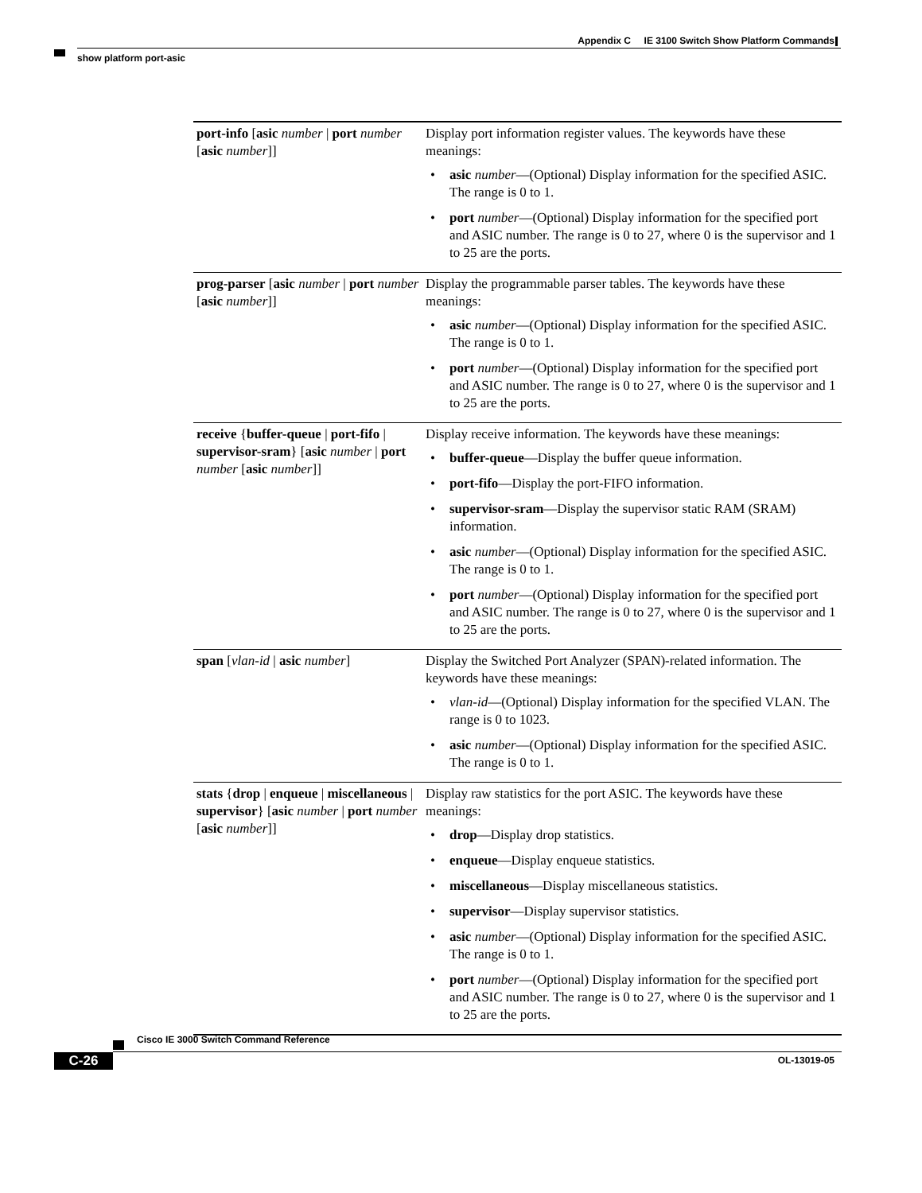Appendix C IE 3100 Switch Show Platform Commands
show platform port-asic
| port-info [ asic number / port number [ asic number ]] | Display port information register values. The keywords have these meanings: • asic number —(Optional) Display information for the specified ASIC. The range is 0 to 1. • port number —(Optional) Display information for the specified port and ASIC number. The range is 0 to 27, where 0 is the supervisor and 1 to 25 are the ports. |
| prog-parser [ asic number / port number [ asic number ]] | Display the programmable parser tables. The keywords have these meanings: • asic number —(Optional) Display information for the specified ASIC. The range is 0 to 1. • port number —(Optional) Display information for the specified port and ASIC number. The range is 0 to 27, where 0 is the supervisor and 1 to 25 are the ports. |
| receive { buffer-queue / port-fifo / supervisor-sram } [ asic number / port number [ asic number ]] | Display receive information. The keywords have these meanings: • buffer-queue —Display the buffer queue information. • port-fifo —Display the port-FIFO information. • supervisor-sram —Display the supervisor static RAM (SRAM) information. • asic number —(Optional) Display information for the specified ASIC. The range is 0 to 1. • port number —(Optional) Display information for the specified port and ASIC number. The range is 0 to 27, where 0 is the supervisor and 1 to 25 are the ports. |
| span [ vlan-id / asic number ] | Display the Switched Port Analyzer (SPAN)-related information. The keywords have these meanings: • vlan-id —(Optional) Display information for the specified VLAN. The range is 0 to 1023. • asic number —(Optional) Display information for the specified ASIC. The range is 0 to 1. |
| stats { drop / enqueue / miscellaneous / supervisor } [ asic number / port number [ asic number ]] | Display raw statistics for the port ASIC. The keywords have these meanings: • drop —Display drop statistics. • enqueue —Display enqueue statistics. • miscellaneous —Display miscellaneous statistics. • supervisor —Display supervisor statistics. • asic number —(Optional) Display information for the specified ASIC. The range is 0 to 1. • port number —(Optional) Display information for the specified port and ASIC number. The range is 0 to 27, where 0 is the supervisor and 1 to 25 are the ports. |
Cisco IE 3000 Switch Command Reference
OL-13019-05
C-26